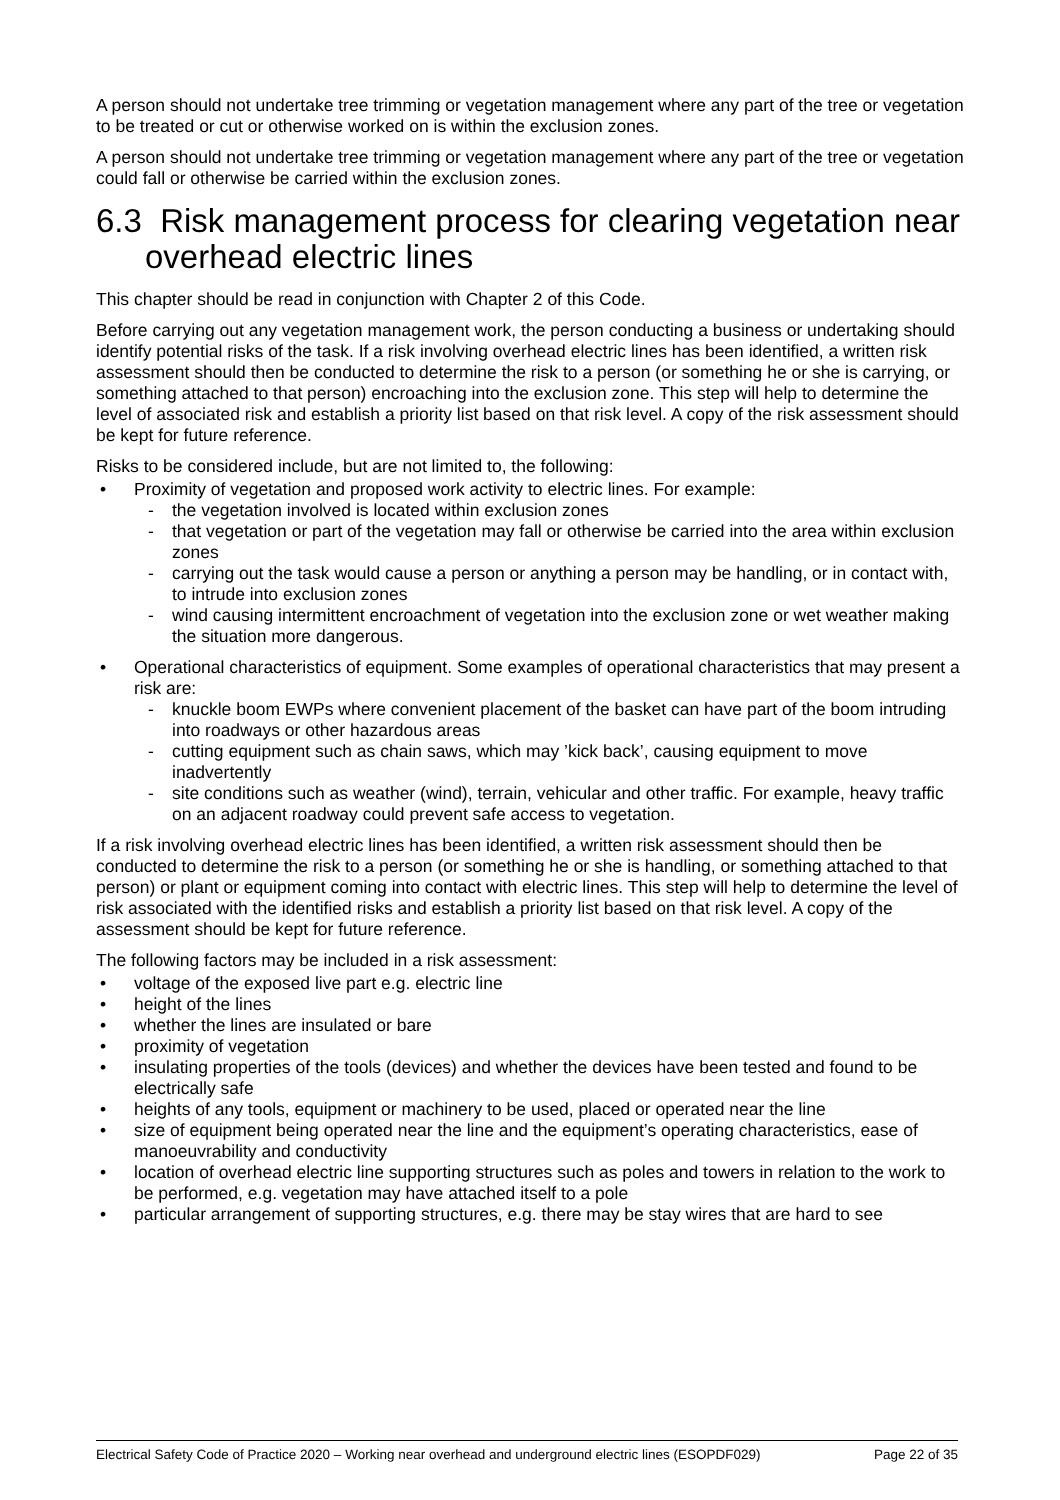A person should not undertake tree trimming or vegetation management where any part of the tree or vegetation to be treated or cut or otherwise worked on is within the exclusion zones.
A person should not undertake tree trimming or vegetation management where any part of the tree or vegetation could fall or otherwise be carried within the exclusion zones.
6.3 Risk management process for clearing vegetation near overhead electric lines
This chapter should be read in conjunction with Chapter 2 of this Code.
Before carrying out any vegetation management work, the person conducting a business or undertaking should identify potential risks of the task. If a risk involving overhead electric lines has been identified, a written risk assessment should then be conducted to determine the risk to a person (or something he or she is carrying, or something attached to that person) encroaching into the exclusion zone. This step will help to determine the level of associated risk and establish a priority list based on that risk level. A copy of the risk assessment should be kept for future reference.
Risks to be considered include, but are not limited to, the following:
• Proximity of vegetation and proposed work activity to electric lines. For example:
- the vegetation involved is located within exclusion zones
- that vegetation or part of the vegetation may fall or otherwise be carried into the area within exclusion zones
- carrying out the task would cause a person or anything a person may be handling, or in contact with, to intrude into exclusion zones
- wind causing intermittent encroachment of vegetation into the exclusion zone or wet weather making the situation more dangerous.
• Operational characteristics of equipment. Some examples of operational characteristics that may present a risk are:
- knuckle boom EWPs where convenient placement of the basket can have part of the boom intruding into roadways or other hazardous areas
- cutting equipment such as chain saws, which may ’kick back’, causing equipment to move inadvertently
- site conditions such as weather (wind), terrain, vehicular and other traffic. For example, heavy traffic on an adjacent roadway could prevent safe access to vegetation.
If a risk involving overhead electric lines has been identified, a written risk assessment should then be conducted to determine the risk to a person (or something he or she is handling, or something attached to that person) or plant or equipment coming into contact with electric lines. This step will help to determine the level of risk associated with the identified risks and establish a priority list based on that risk level. A copy of the assessment should be kept for future reference.
The following factors may be included in a risk assessment:
• voltage of the exposed live part e.g. electric line
• height of the lines
• whether the lines are insulated or bare
• proximity of vegetation
• insulating properties of the tools (devices) and whether the devices have been tested and found to be electrically safe
• heights of any tools, equipment or machinery to be used, placed or operated near the line
• size of equipment being operated near the line and the equipment’s operating characteristics, ease of manoeuvrability and conductivity
• location of overhead electric line supporting structures such as poles and towers in relation to the work to be performed, e.g. vegetation may have attached itself to a pole
• particular arrangement of supporting structures, e.g. there may be stay wires that are hard to see
Electrical Safety Code of Practice 2020 – Working near overhead and underground electric lines (ESOPDF029) Page 22 of 35